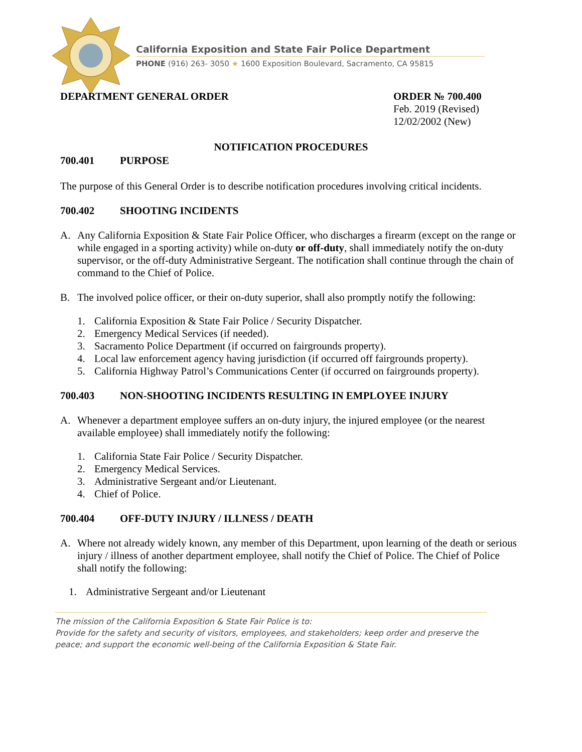California Exposition and State Fair Police Department
PHONE (916) 263- 3050 ★ 1600 Exposition Boulevard, Sacramento, CA 95815
DEPARTMENT GENERAL ORDER ORDER № 700.400
Feb. 2019 (Revised)
12/02/2002 (New)
NOTIFICATION PROCEDURES
700.401 PURPOSE
The purpose of this General Order is to describe notification procedures involving critical incidents.
700.402 SHOOTING INCIDENTS
A. Any California Exposition & State Fair Police Officer, who discharges a firearm (except on the range or while engaged in a sporting activity) while on-duty or off-duty, shall immediately notify the on-duty supervisor, or the off-duty Administrative Sergeant. The notification shall continue through the chain of command to the Chief of Police.
B. The involved police officer, or their on-duty superior, shall also promptly notify the following:
1. California Exposition & State Fair Police / Security Dispatcher.
2. Emergency Medical Services (if needed).
3. Sacramento Police Department (if occurred on fairgrounds property).
4. Local law enforcement agency having jurisdiction (if occurred off fairgrounds property).
5. California Highway Patrol’s Communications Center (if occurred on fairgrounds property).
700.403 NON-SHOOTING INCIDENTS RESULTING IN EMPLOYEE INJURY
A. Whenever a department employee suffers an on-duty injury, the injured employee (or the nearest available employee) shall immediately notify the following:
1. California State Fair Police / Security Dispatcher.
2. Emergency Medical Services.
3. Administrative Sergeant and/or Lieutenant.
4. Chief of Police.
700.404 OFF-DUTY INJURY / ILLNESS / DEATH
A. Where not already widely known, any member of this Department, upon learning of the death or serious injury / illness of another department employee, shall notify the Chief of Police. The Chief of Police shall notify the following:
1. Administrative Sergeant and/or Lieutenant
The mission of the California Exposition & State Fair Police is to:
Provide for the safety and security of visitors, employees, and stakeholders; keep order and preserve the peace; and support the economic well-being of the California Exposition & State Fair.